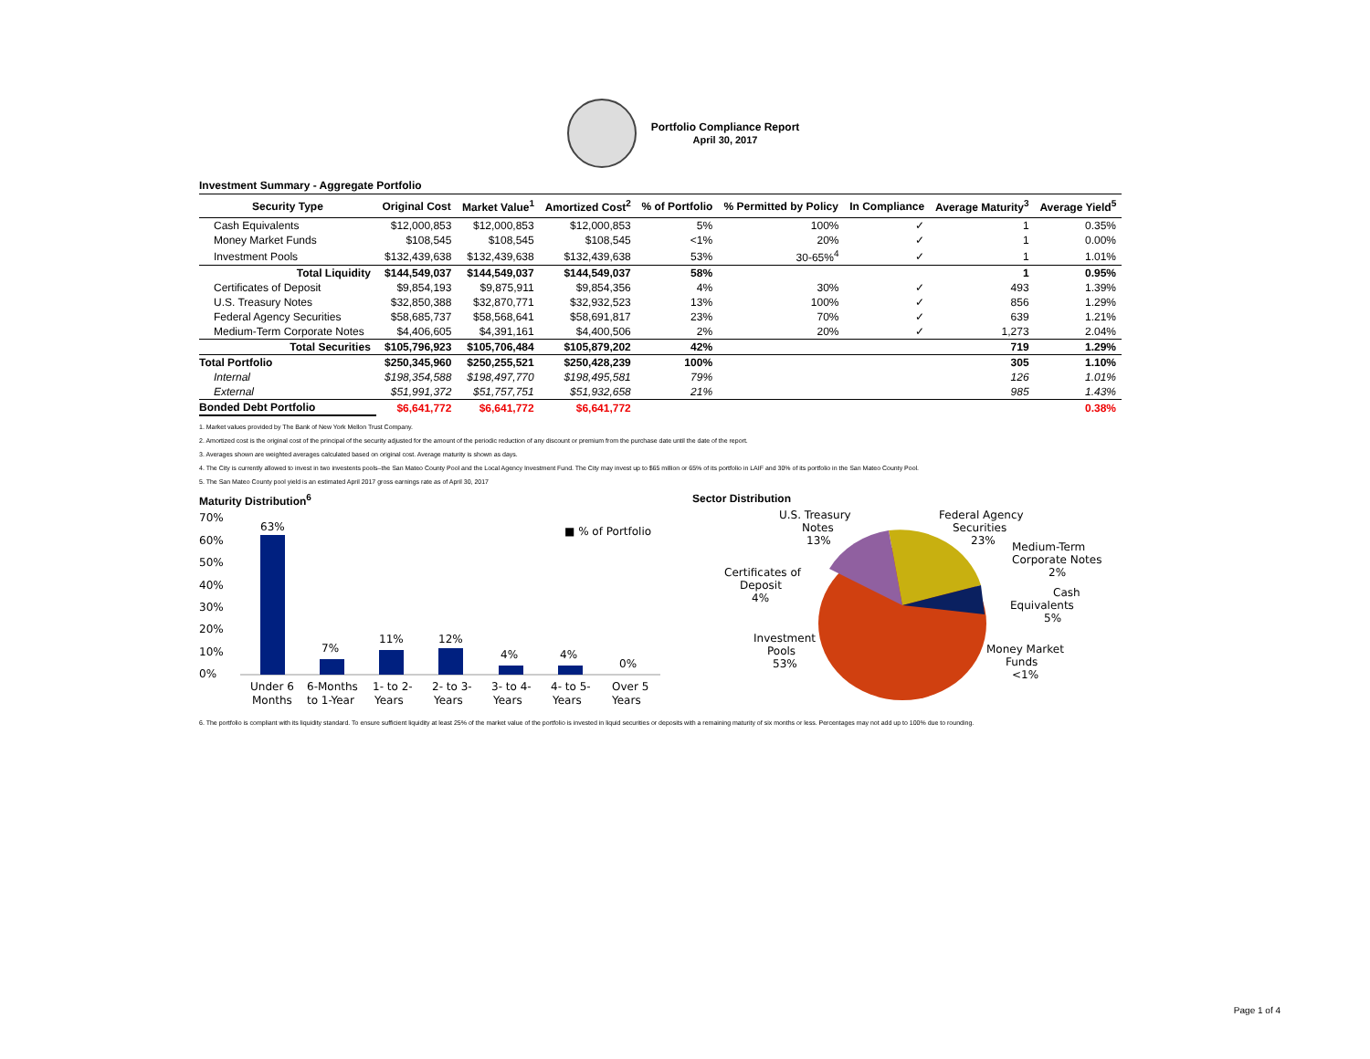Portfolio Compliance Report
April 30, 2017
Investment Summary - Aggregate Portfolio
| Security Type | Original Cost | Market Value<sup>1</sup> | Amortized Cost<sup>2</sup> | % of Portfolio | % Permitted by Policy | In Compliance | Average Maturity<sup>3</sup> | Average Yield<sup>5</sup> |
| --- | --- | --- | --- | --- | --- | --- | --- | --- |
| Cash Equivalents | $12,000,853 | $12,000,853 | $12,000,853 | 5% | 100% | ✓ | 1 | 0.35% |
| Money Market Funds | $108,545 | $108,545 | $108,545 | <1% | 20% | ✓ | 1 | 0.00% |
| Investment Pools | $132,439,638 | $132,439,638 | $132,439,638 | 53% | 30-65%<sup>4</sup> | ✓ | 1 | 1.01% |
| Total Liquidity | $144,549,037 | $144,549,037 | $144,549,037 | 58% | | | 1 | 0.95% |
| Certificates of Deposit | $9,854,193 | $9,875,911 | $9,854,356 | 4% | 30% | ✓ | 493 | 1.39% |
| U.S. Treasury Notes | $32,850,388 | $32,870,771 | $32,932,523 | 13% | 100% | ✓ | 856 | 1.29% |
| Federal Agency Securities | $58,685,737 | $58,568,641 | $58,691,817 | 23% | 70% | ✓ | 639 | 1.21% |
| Medium-Term Corporate Notes | $4,406,605 | $4,391,161 | $4,400,506 | 2% | 20% | ✓ | 1,273 | 2.04% |
| Total Securities | $105,796,923 | $105,706,484 | $105,879,202 | 42% | | | 719 | 1.29% |
| Total Portfolio | $250,345,960 | $250,255,521 | $250,428,239 | 100% | | | 305 | 1.10% |
| Internal | $198,354,588 | $198,497,770 | $198,495,581 | 79% | | | 126 | 1.01% |
| External | $51,991,372 | $51,757,751 | $51,932,658 | 21% | | | 985 | 1.43% |
| Bonded Debt Portfolio | $6,641,772 | $6,641,772 | $6,641,772 | | | | | 0.38% |
1. Market values provided by The Bank of New York Mellon Trust Company.
2. Amortized cost is the original cost of the principal of the security adjusted for the amount of the periodic reduction of any discount or premium from the purchase date until the date of the report.
3. Averages shown are weighted averages calculated based on original cost. Average maturity is shown as days.
4. The City is currently allowed to invest in two investents pools–the San Mateo County Pool and the Local Agency Investment Fund. The City may invest up to $65 million or 65% of its portfolio in LAIF and 30% of its portfolio in the San Mateo County Pool.
5. The San Mateo County pool yield is an estimated April 2017 gross earnings rate as of April 30, 2017
Maturity Distribution<sup>6</sup>
70%
60%
50%
40%
30%
20%
10%
0%
63%
7%
11%
12%
4%
4%
0%
■ % of Portfolio
Under 6
Months
6-Months
to 1-Year
1- to 2-
Years
2- to 3-
Years
3- to 4-
Years
4- to 5-
Years
Over 5
Years
Sector Distribution
U.S. Treasury
Notes
13%
Federal Agency
Securities
23%
Medium-Term
Corporate Notes
2%
Certificates of
Deposit
4%
Cash
Equivalents
5%
Investment
Pools
53%
Money Market
Funds
<1%
6. The portfolio is compliant with its liquidity standard. To ensure sufficient liquidity at least 25% of the market value of the portfolio is invested in liquid securities or deposits with a remaining maturity of six months or less. Percentages may not add up to 100% due to rounding.
Page 1 of 4